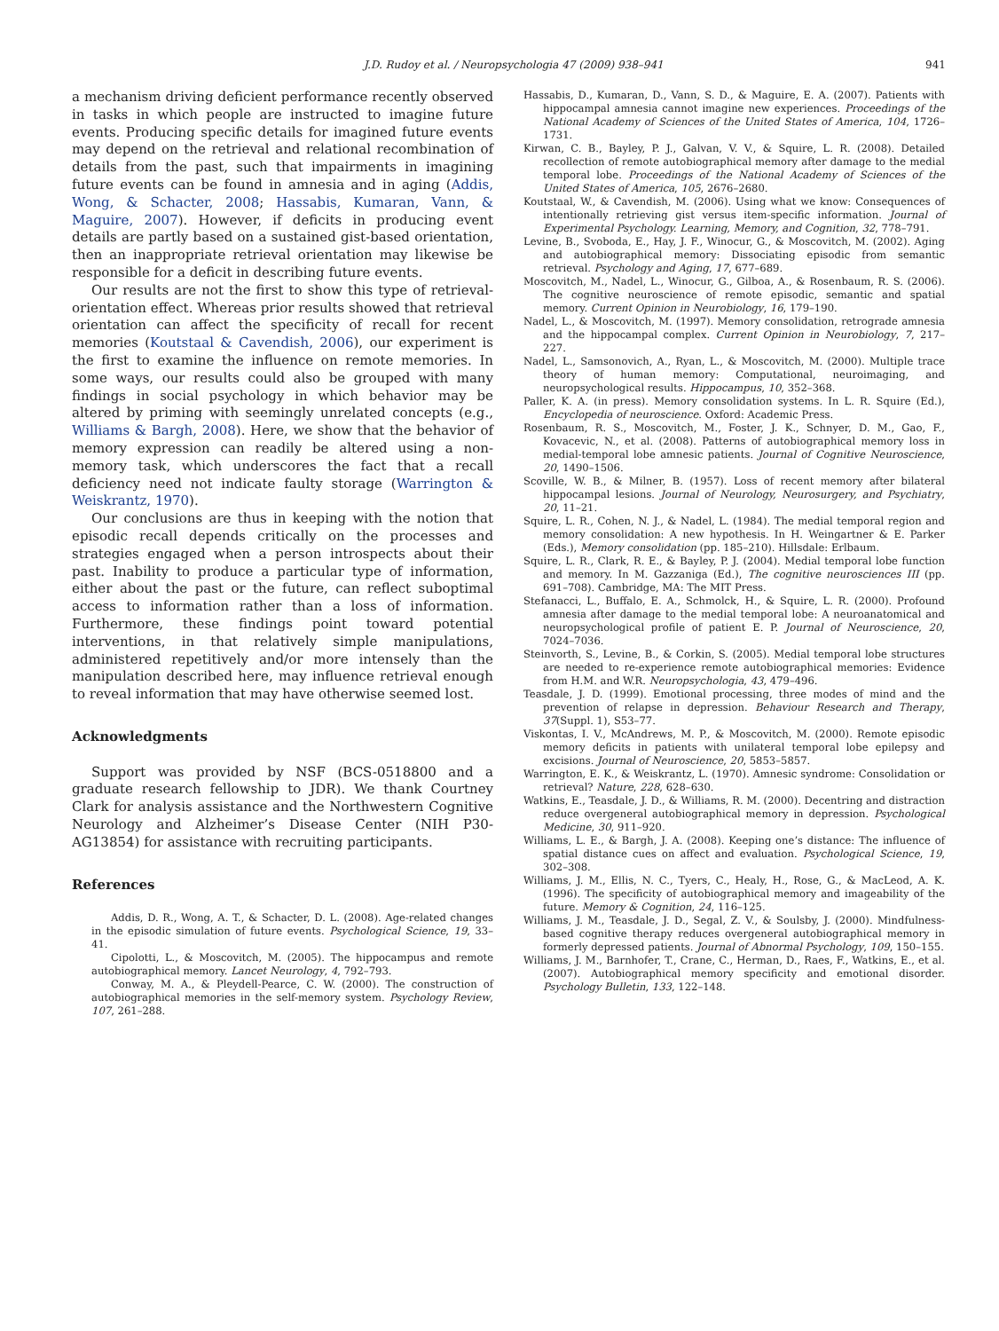J.D. Rudoy et al. / Neuropsychologia 47 (2009) 938–941 941
a mechanism driving deficient performance recently observed in tasks in which people are instructed to imagine future events. Producing specific details for imagined future events may depend on the retrieval and relational recombination of details from the past, such that impairments in imagining future events can be found in amnesia and in aging (Addis, Wong, & Schacter, 2008; Hassabis, Kumaran, Vann, & Maguire, 2007). However, if deficits in producing event details are partly based on a sustained gist-based orientation, then an inappropriate retrieval orientation may likewise be responsible for a deficit in describing future events.
Our results are not the first to show this type of retrieval-orientation effect. Whereas prior results showed that retrieval orientation can affect the specificity of recall for recent memories (Koutstaal & Cavendish, 2006), our experiment is the first to examine the influence on remote memories. In some ways, our results could also be grouped with many findings in social psychology in which behavior may be altered by priming with seemingly unrelated concepts (e.g., Williams & Bargh, 2008). Here, we show that the behavior of memory expression can readily be altered using a non-memory task, which underscores the fact that a recall deficiency need not indicate faulty storage (Warrington & Weiskrantz, 1970).
Our conclusions are thus in keeping with the notion that episodic recall depends critically on the processes and strategies engaged when a person introspects about their past. Inability to produce a particular type of information, either about the past or the future, can reflect suboptimal access to information rather than a loss of information. Furthermore, these findings point toward potential interventions, in that relatively simple manipulations, administered repetitively and/or more intensely than the manipulation described here, may influence retrieval enough to reveal information that may have otherwise seemed lost.
Acknowledgments
Support was provided by NSF (BCS-0518800 and a graduate research fellowship to JDR). We thank Courtney Clark for analysis assistance and the Northwestern Cognitive Neurology and Alzheimer’s Disease Center (NIH P30-AG13854) for assistance with recruiting participants.
References
Addis, D. R., Wong, A. T., & Schacter, D. L. (2008). Age-related changes in the episodic simulation of future events. Psychological Science, 19, 33–41.
Cipolotti, L., & Moscovitch, M. (2005). The hippocampus and remote autobiographical memory. Lancet Neurology, 4, 792–793.
Conway, M. A., & Pleydell-Pearce, C. W. (2000). The construction of autobiographical memories in the self-memory system. Psychology Review, 107, 261–288.
Hassabis, D., Kumaran, D., Vann, S. D., & Maguire, E. A. (2007). Patients with hippocampal amnesia cannot imagine new experiences. Proceedings of the National Academy of Sciences of the United States of America, 104, 1726–1731.
Kirwan, C. B., Bayley, P. J., Galvan, V. V., & Squire, L. R. (2008). Detailed recollection of remote autobiographical memory after damage to the medial temporal lobe. Proceedings of the National Academy of Sciences of the United States of America, 105, 2676–2680.
Koutstaal, W., & Cavendish, M. (2006). Using what we know: Consequences of intentionally retrieving gist versus item-specific information. Journal of Experimental Psychology. Learning, Memory, and Cognition, 32, 778–791.
Levine, B., Svoboda, E., Hay, J. F., Winocur, G., & Moscovitch, M. (2002). Aging and autobiographical memory: Dissociating episodic from semantic retrieval. Psychology and Aging, 17, 677–689.
Moscovitch, M., Nadel, L., Winocur, G., Gilboa, A., & Rosenbaum, R. S. (2006). The cognitive neuroscience of remote episodic, semantic and spatial memory. Current Opinion in Neurobiology, 16, 179–190.
Nadel, L., & Moscovitch, M. (1997). Memory consolidation, retrograde amnesia and the hippocampal complex. Current Opinion in Neurobiology, 7, 217–227.
Nadel, L., Samsonovich, A., Ryan, L., & Moscovitch, M. (2000). Multiple trace theory of human memory: Computational, neuroimaging, and neuropsychological results. Hippocampus, 10, 352–368.
Paller, K. A. (in press). Memory consolidation systems. In L. R. Squire (Ed.), Encyclopedia of neuroscience. Oxford: Academic Press.
Rosenbaum, R. S., Moscovitch, M., Foster, J. K., Schnyer, D. M., Gao, F., Kovacevic, N., et al. (2008). Patterns of autobiographical memory loss in medial-temporal lobe amnesic patients. Journal of Cognitive Neuroscience, 20, 1490–1506.
Scoville, W. B., & Milner, B. (1957). Loss of recent memory after bilateral hippocampal lesions. Journal of Neurology, Neurosurgery, and Psychiatry, 20, 11–21.
Squire, L. R., Cohen, N. J., & Nadel, L. (1984). The medial temporal region and memory consolidation: A new hypothesis. In H. Weingartner & E. Parker (Eds.), Memory consolidation (pp. 185–210). Hillsdale: Erlbaum.
Squire, L. R., Clark, R. E., & Bayley, P. J. (2004). Medial temporal lobe function and memory. In M. Gazzaniga (Ed.), The cognitive neurosciences III (pp. 691–708). Cambridge, MA: The MIT Press.
Stefanacci, L., Buffalo, E. A., Schmolck, H., & Squire, L. R. (2000). Profound amnesia after damage to the medial temporal lobe: A neuroanatomical and neuropsychological profile of patient E. P. Journal of Neuroscience, 20, 7024–7036.
Steinvorth, S., Levine, B., & Corkin, S. (2005). Medial temporal lobe structures are needed to re-experience remote autobiographical memories: Evidence from H.M. and W.R. Neuropsychologia, 43, 479–496.
Teasdale, J. D. (1999). Emotional processing, three modes of mind and the prevention of relapse in depression. Behaviour Research and Therapy, 37(Suppl. 1), S53–77.
Viskontas, I. V., McAndrews, M. P., & Moscovitch, M. (2000). Remote episodic memory deficits in patients with unilateral temporal lobe epilepsy and excisions. Journal of Neuroscience, 20, 5853–5857.
Warrington, E. K., & Weiskrantz, L. (1970). Amnesic syndrome: Consolidation or retrieval? Nature, 228, 628–630.
Watkins, E., Teasdale, J. D., & Williams, R. M. (2000). Decentring and distraction reduce overgeneral autobiographical memory in depression. Psychological Medicine, 30, 911–920.
Williams, L. E., & Bargh, J. A. (2008). Keeping one’s distance: The influence of spatial distance cues on affect and evaluation. Psychological Science, 19, 302–308.
Williams, J. M., Ellis, N. C., Tyers, C., Healy, H., Rose, G., & MacLeod, A. K. (1996). The specificity of autobiographical memory and imageability of the future. Memory & Cognition, 24, 116–125.
Williams, J. M., Teasdale, J. D., Segal, Z. V., & Soulsby, J. (2000). Mindfulness-based cognitive therapy reduces overgeneral autobiographical memory in formerly depressed patients. Journal of Abnormal Psychology, 109, 150–155.
Williams, J. M., Barnhofer, T., Crane, C., Herman, D., Raes, F., Watkins, E., et al. (2007). Autobiographical memory specificity and emotional disorder. Psychology Bulletin, 133, 122–148.